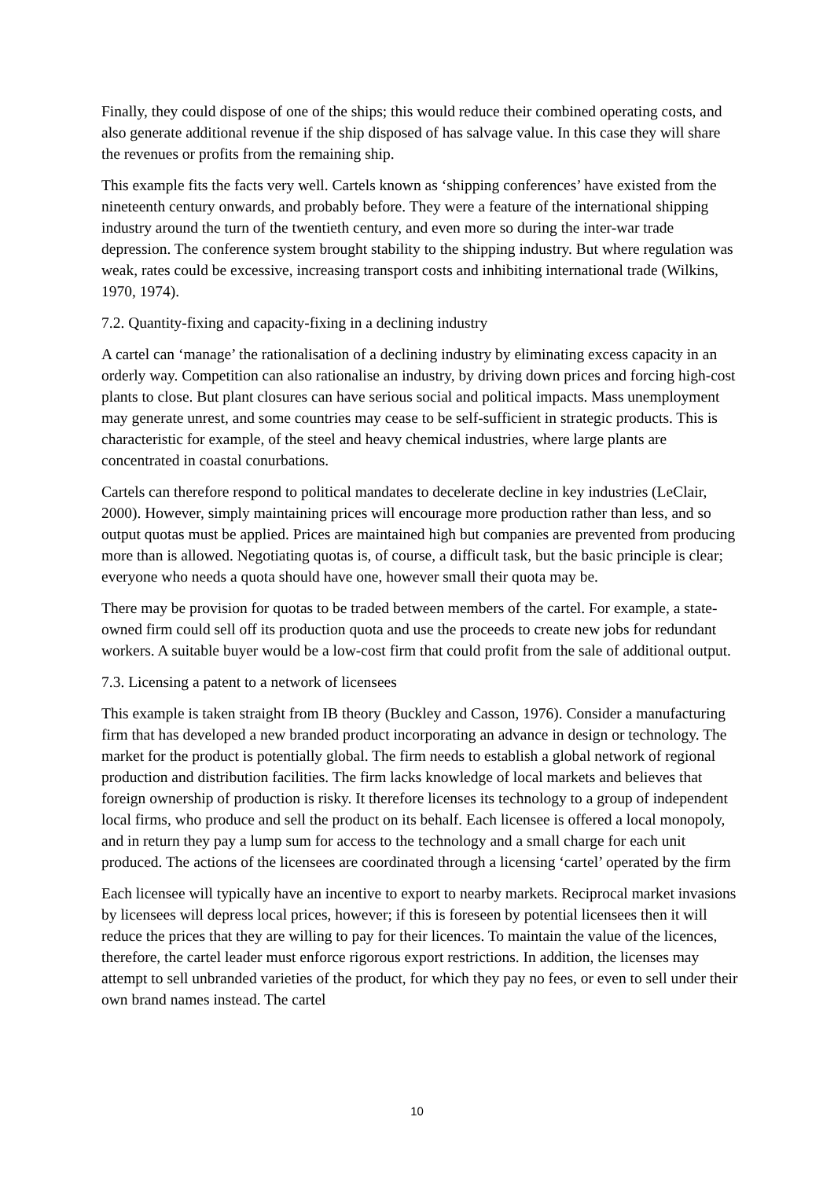Finally, they could dispose of one of the ships; this would reduce their combined operating costs, and also generate additional revenue if the ship disposed of has salvage value. In this case they will share the revenues or profits from the remaining ship.
This example fits the facts very well. Cartels known as ‘shipping conferences’ have existed from the nineteenth century onwards, and probably before. They were a feature of the international shipping industry around the turn of the twentieth century, and even more so during the inter-war trade depression. The conference system brought stability to the shipping industry. But where regulation was weak, rates could be excessive, increasing transport costs and inhibiting international trade (Wilkins, 1970, 1974).
7.2. Quantity-fixing and capacity-fixing in a declining industry
A cartel can ‘manage’ the rationalisation of a declining industry by eliminating excess capacity in an orderly way. Competition can also rationalise an industry, by driving down prices and forcing high-cost plants to close. But plant closures can have serious social and political impacts. Mass unemployment may generate unrest, and some countries may cease to be self-sufficient in strategic products. This is characteristic for example, of the steel and heavy chemical industries, where large plants are concentrated in coastal conurbations.
Cartels can therefore respond to political mandates to decelerate decline in key industries (LeClair, 2000). However, simply maintaining prices will encourage more production rather than less, and so output quotas must be applied. Prices are maintained high but companies are prevented from producing more than is allowed. Negotiating quotas is, of course, a difficult task, but the basic principle is clear; everyone who needs a quota should have one, however small their quota may be.
There may be provision for quotas to be traded between members of the cartel. For example, a state-owned firm could sell off its production quota and use the proceeds to create new jobs for redundant workers. A suitable buyer would be a low-cost firm that could profit from the sale of additional output.
7.3. Licensing a patent to a network of licensees
This example is taken straight from IB theory (Buckley and Casson, 1976). Consider a manufacturing firm that has developed a new branded product incorporating an advance in design or technology. The market for the product is potentially global. The firm needs to establish a global network of regional production and distribution facilities. The firm lacks knowledge of local markets and believes that foreign ownership of production is risky. It therefore licenses its technology to a group of independent local firms, who produce and sell the product on its behalf. Each licensee is offered a local monopoly, and in return they pay a lump sum for access to the technology and a small charge for each unit produced. The actions of the licensees are coordinated through a licensing ‘cartel’ operated by the firm
Each licensee will typically have an incentive to export to nearby markets. Reciprocal market invasions by licensees will depress local prices, however; if this is foreseen by potential licensees then it will reduce the prices that they are willing to pay for their licences. To maintain the value of the licences, therefore, the cartel leader must enforce rigorous export restrictions. In addition, the licenses may attempt to sell unbranded varieties of the product, for which they pay no fees, or even to sell under their own brand names instead. The cartel
10